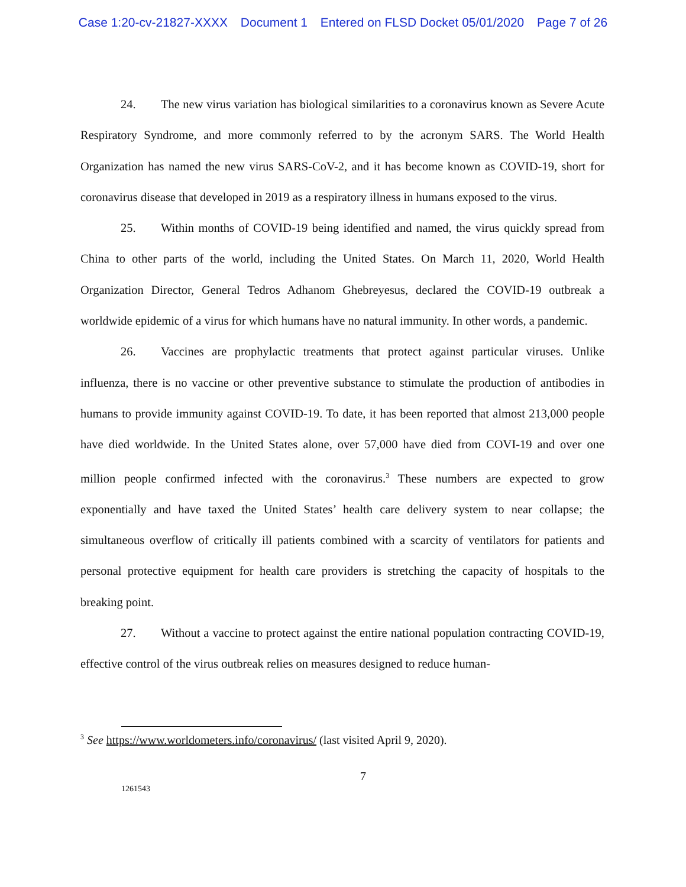Case 1:20-cv-21827-XXXX Document 1 Entered on FLSD Docket 05/01/2020 Page 7 of 26
24. The new virus variation has biological similarities to a coronavirus known as Severe Acute Respiratory Syndrome, and more commonly referred to by the acronym SARS. The World Health Organization has named the new virus SARS-CoV-2, and it has become known as COVID-19, short for coronavirus disease that developed in 2019 as a respiratory illness in humans exposed to the virus.
25. Within months of COVID-19 being identified and named, the virus quickly spread from China to other parts of the world, including the United States. On March 11, 2020, World Health Organization Director, General Tedros Adhanom Ghebreyesus, declared the COVID-19 outbreak a worldwide epidemic of a virus for which humans have no natural immunity. In other words, a pandemic.
26. Vaccines are prophylactic treatments that protect against particular viruses. Unlike influenza, there is no vaccine or other preventive substance to stimulate the production of antibodies in humans to provide immunity against COVID-19. To date, it has been reported that almost 213,000 people have died worldwide. In the United States alone, over 57,000 have died from COVI-19 and over one million people confirmed infected with the coronavirus.<sup>3</sup> These numbers are expected to grow exponentially and have taxed the United States’ health care delivery system to near collapse; the simultaneous overflow of critically ill patients combined with a scarcity of ventilators for patients and personal protective equipment for health care providers is stretching the capacity of hospitals to the breaking point.
27. Without a vaccine to protect against the entire national population contracting COVID-19, effective control of the virus outbreak relies on measures designed to reduce human-
<sup>3</sup> See https://www.worldometers.info/coronavirus/ (last visited April 9, 2020).
7
1261543